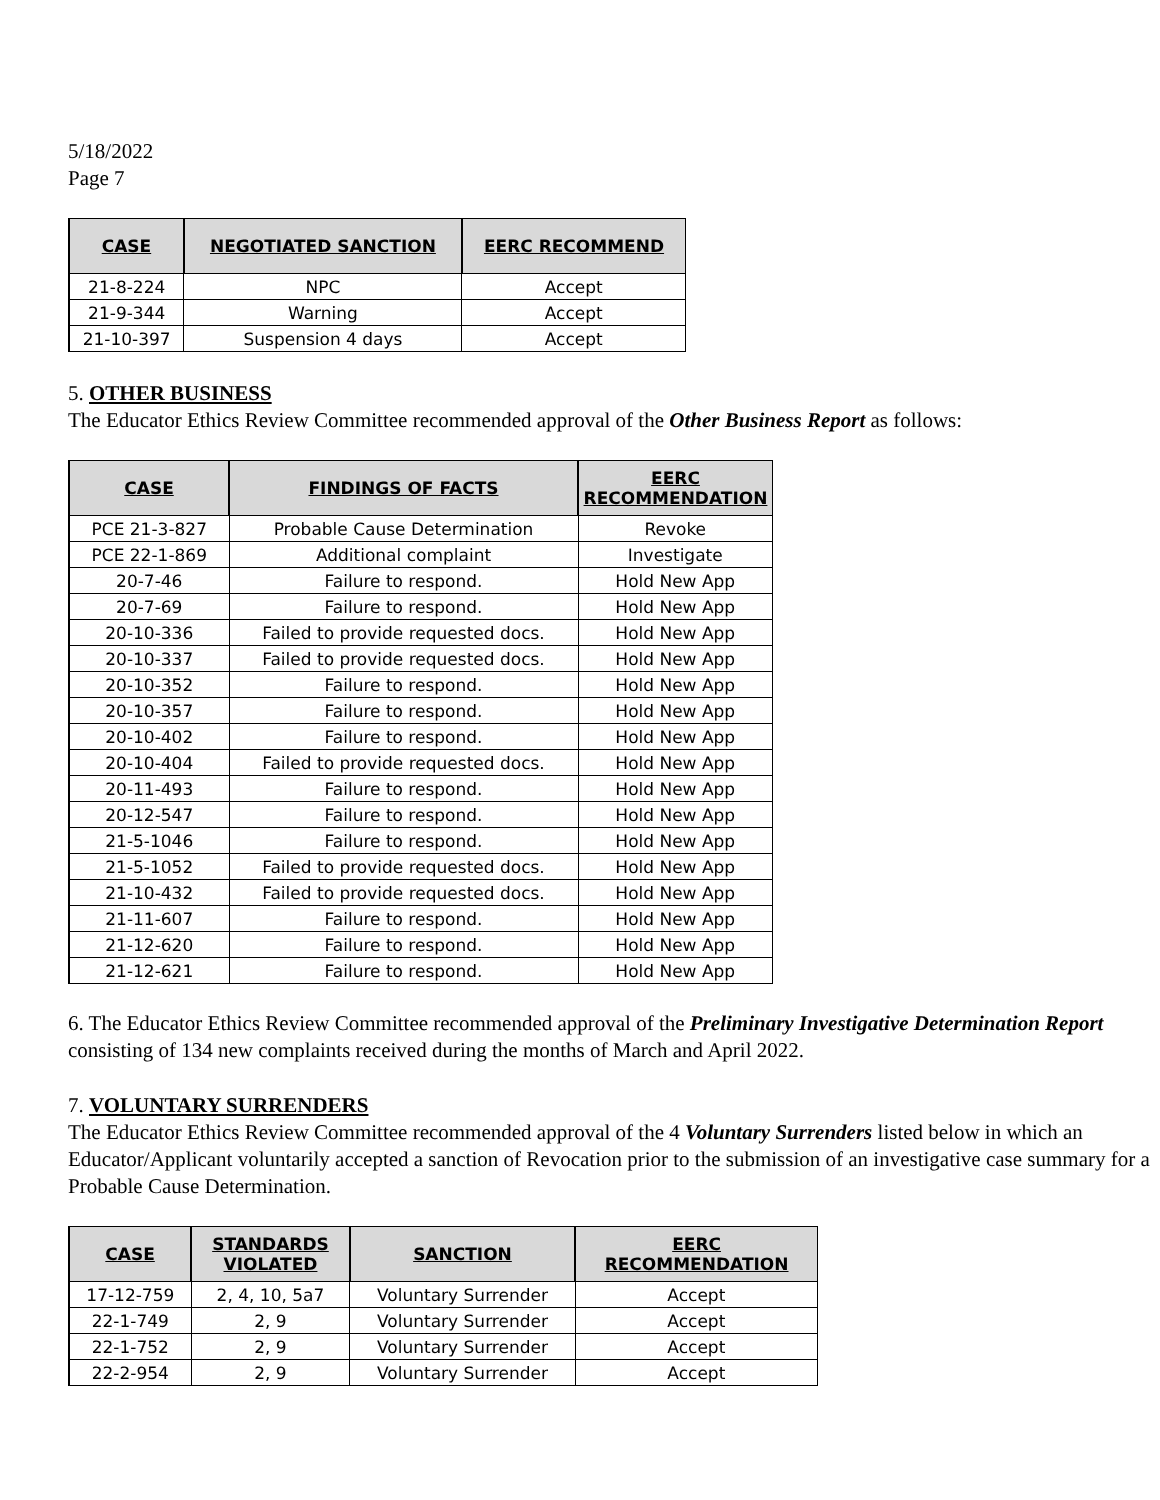5/18/2022
Page 7
| CASE | NEGOTIATED SANCTION | EERC RECOMMEND |
| --- | --- | --- |
| 21-8-224 | NPC | Accept |
| 21-9-344 | Warning | Accept |
| 21-10-397 | Suspension 4 days | Accept |
5. OTHER BUSINESS
The Educator Ethics Review Committee recommended approval of the Other Business Report as follows:
| CASE | FINDINGS OF FACTS | EERC RECOMMENDATION |
| --- | --- | --- |
| PCE 21-3-827 | Probable Cause Determination | Revoke |
| PCE 22-1-869 | Additional complaint | Investigate |
| 20-7-46 | Failure to respond. | Hold New App |
| 20-7-69 | Failure to respond. | Hold New App |
| 20-10-336 | Failed to provide requested docs. | Hold New App |
| 20-10-337 | Failed to provide requested docs. | Hold New App |
| 20-10-352 | Failure to respond. | Hold New App |
| 20-10-357 | Failure to respond. | Hold New App |
| 20-10-402 | Failure to respond. | Hold New App |
| 20-10-404 | Failed to provide requested docs. | Hold New App |
| 20-11-493 | Failure to respond. | Hold New App |
| 20-12-547 | Failure to respond. | Hold New App |
| 21-5-1046 | Failure to respond. | Hold New App |
| 21-5-1052 | Failed to provide requested docs. | Hold New App |
| 21-10-432 | Failed to provide requested docs. | Hold New App |
| 21-11-607 | Failure to respond. | Hold New App |
| 21-12-620 | Failure to respond. | Hold New App |
| 21-12-621 | Failure to respond. | Hold New App |
6. The Educator Ethics Review Committee recommended approval of the Preliminary Investigative Determination Report consisting of 134 new complaints received during the months of March and April 2022.
7. VOLUNTARY SURRENDERS
The Educator Ethics Review Committee recommended approval of the 4 Voluntary Surrenders listed below in which an Educator/Applicant voluntarily accepted a sanction of Revocation prior to the submission of an investigative case summary for a Probable Cause Determination.
| CASE | STANDARDS VIOLATED | SANCTION | EERC RECOMMENDATION |
| --- | --- | --- | --- |
| 17-12-759 | 2, 4, 10, 5a7 | Voluntary Surrender | Accept |
| 22-1-749 | 2, 9 | Voluntary Surrender | Accept |
| 22-1-752 | 2, 9 | Voluntary Surrender | Accept |
| 22-2-954 | 2, 9 | Voluntary Surrender | Accept |